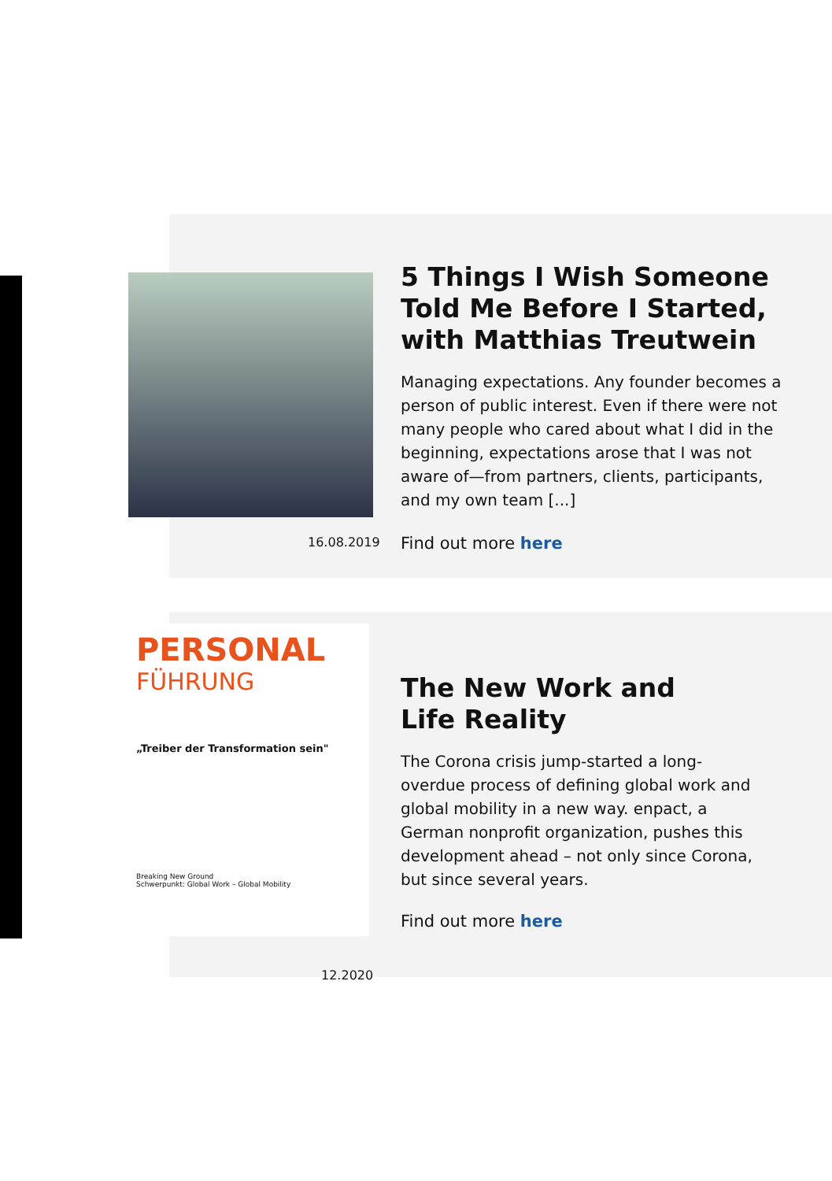16.08.2019
5 Things I Wish Someone Told Me Before I Started, with Matthias Treutwein
Managing expectations. Any founder becomes a person of public interest. Even if there were not many people who cared about what I did in the beginning, expectations arose that I was not aware of—from partners, clients, participants, and my own team [...]
Find out more here
PERSONAL
FÜHRUNG
„Treiber der Transformation sein"
Breaking New Ground
Schwerpunkt: Global Work – Global Mobility
12.2020
The New Work and
Life Reality
The Corona crisis jump-started a long-overdue process of defining global work and global mobility in a new way. enpact, a German nonprofit organization, pushes this development ahead – not only since Corona, but since several years.
Find out more here